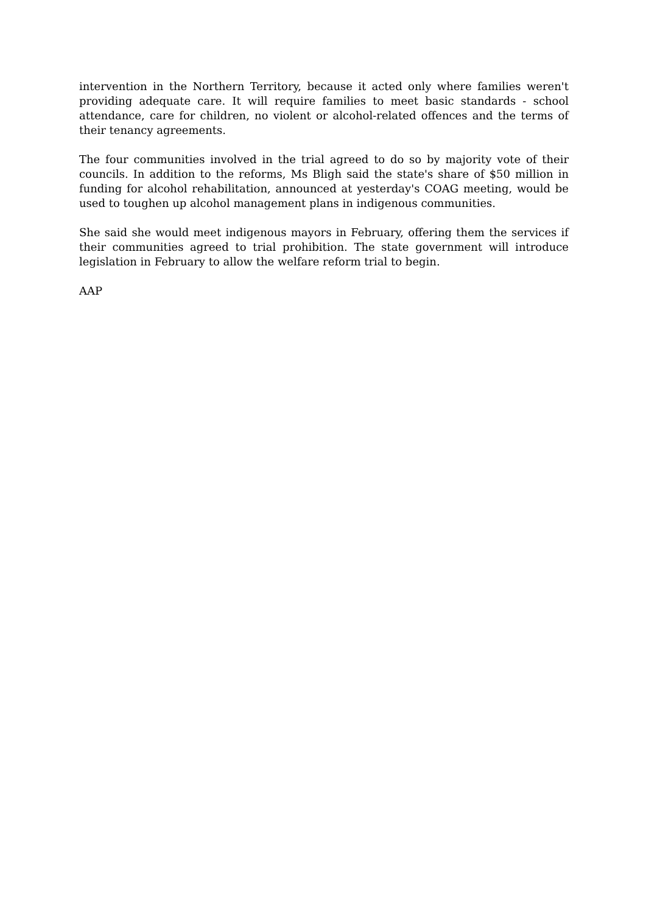intervention in the Northern Territory, because it acted only where families weren't providing adequate care. It will require families to meet basic standards - school attendance, care for children, no violent or alcohol-related offences and the terms of their tenancy agreements.
The four communities involved in the trial agreed to do so by majority vote of their councils. In addition to the reforms, Ms Bligh said the state's share of $50 million in funding for alcohol rehabilitation, announced at yesterday's COAG meeting, would be used to toughen up alcohol management plans in indigenous communities.
She said she would meet indigenous mayors in February, offering them the services if their communities agreed to trial prohibition. The state government will introduce legislation in February to allow the welfare reform trial to begin.
AAP